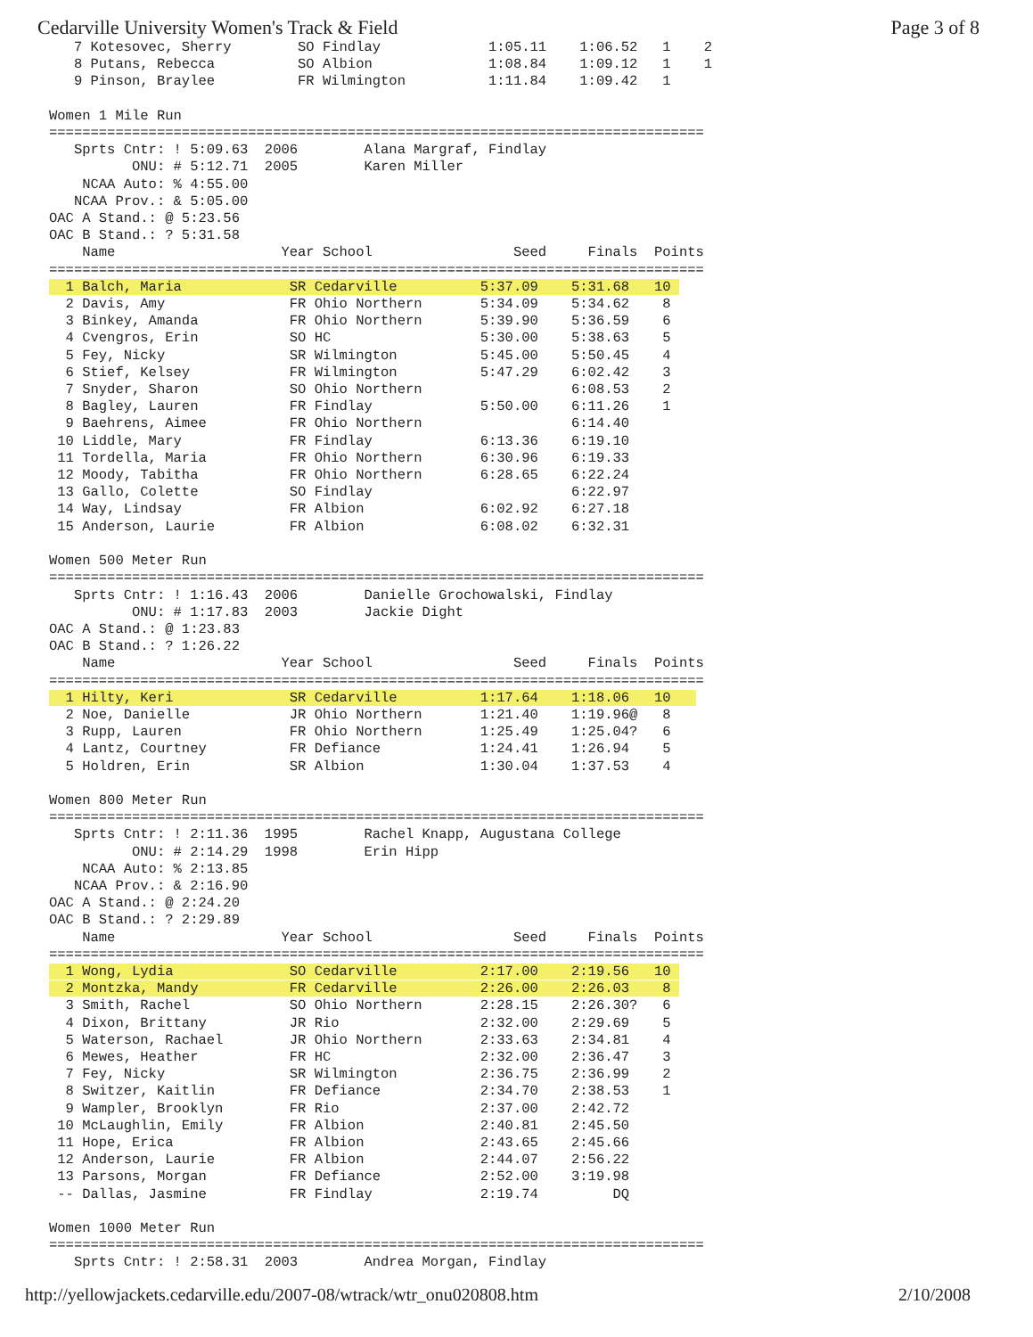Cedarville University Women's Track & Field Page 3 of 8
   7 Kotesovec, Sherry        SO Findlay             1:05.11    1:06.52   1    2
   8 Putans, Rebecca          SO Albion              1:08.84    1:09.12   1    1
   9 Pinson, Braylee          FR Wilmington          1:11.84    1:09.42   1

Women 1 Mile Run
===============================================================================
   Sprts Cntr: ! 5:09.63  2006        Alana Margraf, Findlay
          ONU: # 5:12.71  2005        Karen Miller
    NCAA Auto: % 4:55.00
   NCAA Prov.: & 5:05.00
OAC A Stand.: @ 5:23.56
OAC B Stand.: ? 5:31.58
    Name                    Year School                 Seed     Finals  Points
===============================================================================
  1 Balch, Maria             SR Cedarville          5:37.09    5:31.68   10 
  2 Davis, Amy               FR Ohio Northern       5:34.09    5:34.62    8
  3 Binkey, Amanda           FR Ohio Northern       5:39.90    5:36.59    6
  4 Cvengros, Erin           SO HC                  5:30.00    5:38.63    5
  5 Fey, Nicky               SR Wilmington          5:45.00    5:50.45    4
  6 Stief, Kelsey            FR Wilmington          5:47.29    6:02.42    3
  7 Snyder, Sharon           SO Ohio Northern                  6:08.53    2
  8 Bagley, Lauren           FR Findlay             5:50.00    6:11.26    1
  9 Baehrens, Aimee          FR Ohio Northern                  6:14.40
 10 Liddle, Mary             FR Findlay             6:13.36    6:19.10
 11 Tordella, Maria          FR Ohio Northern       6:30.96    6:19.33
 12 Moody, Tabitha           FR Ohio Northern       6:28.65    6:22.24
 13 Gallo, Colette           SO Findlay                        6:22.97
 14 Way, Lindsay             FR Albion              6:02.92    6:27.18
 15 Anderson, Laurie         FR Albion              6:08.02    6:32.31

Women 500 Meter Run
===============================================================================
   Sprts Cntr: ! 1:16.43  2006        Danielle Grochowalski, Findlay
          ONU: # 1:17.83  2003        Jackie Dight
OAC A Stand.: @ 1:23.83
OAC B Stand.: ? 1:26.22
    Name                    Year School                 Seed     Finals  Points
===============================================================================
  1 Hilty, Keri              SR Cedarville          1:17.64    1:18.06   10   
  2 Noe, Danielle            JR Ohio Northern       1:21.40    1:19.96@   8
  3 Rupp, Lauren             FR Ohio Northern       1:25.49    1:25.04?   6
  4 Lantz, Courtney          FR Defiance            1:24.41    1:26.94    5
  5 Holdren, Erin            SR Albion              1:30.04    1:37.53    4

Women 800 Meter Run
===============================================================================
   Sprts Cntr: ! 2:11.36  1995        Rachel Knapp, Augustana College
          ONU: # 2:14.29  1998        Erin Hipp
    NCAA Auto: % 2:13.85
   NCAA Prov.: & 2:16.90
OAC A Stand.: @ 2:24.20
OAC B Stand.: ? 2:29.89
    Name                    Year School                 Seed     Finals  Points
===============================================================================
  1 Wong, Lydia              SO Cedarville          2:17.00    2:19.56   10 
  2 Montzka, Mandy           FR Cedarville          2:26.00    2:26.03    8 
  3 Smith, Rachel            SO Ohio Northern       2:28.15    2:26.30?   6
  4 Dixon, Brittany          JR Rio                 2:32.00    2:29.69    5
  5 Waterson, Rachael        JR Ohio Northern       2:33.63    2:34.81    4
  6 Mewes, Heather           FR HC                  2:32.00    2:36.47    3
  7 Fey, Nicky               SR Wilmington          2:36.75    2:36.99    2
  8 Switzer, Kaitlin         FR Defiance            2:34.70    2:38.53    1
  9 Wampler, Brooklyn        FR Rio                 2:37.00    2:42.72
 10 McLaughlin, Emily        FR Albion              2:40.81    2:45.50
 11 Hope, Erica              FR Albion              2:43.65    2:45.66
 12 Anderson, Laurie         FR Albion              2:44.07    2:56.22
 13 Parsons, Morgan          FR Defiance            2:52.00    3:19.98
 -- Dallas, Jasmine          FR Findlay             2:19.74         DQ

Women 1000 Meter Run
===============================================================================
   Sprts Cntr: ! 2:58.31  2003        Andrea Morgan, Findlay
http://yellowjackets.cedarville.edu/2007-08/wtrack/wtr_onu020808.htm 2/10/2008